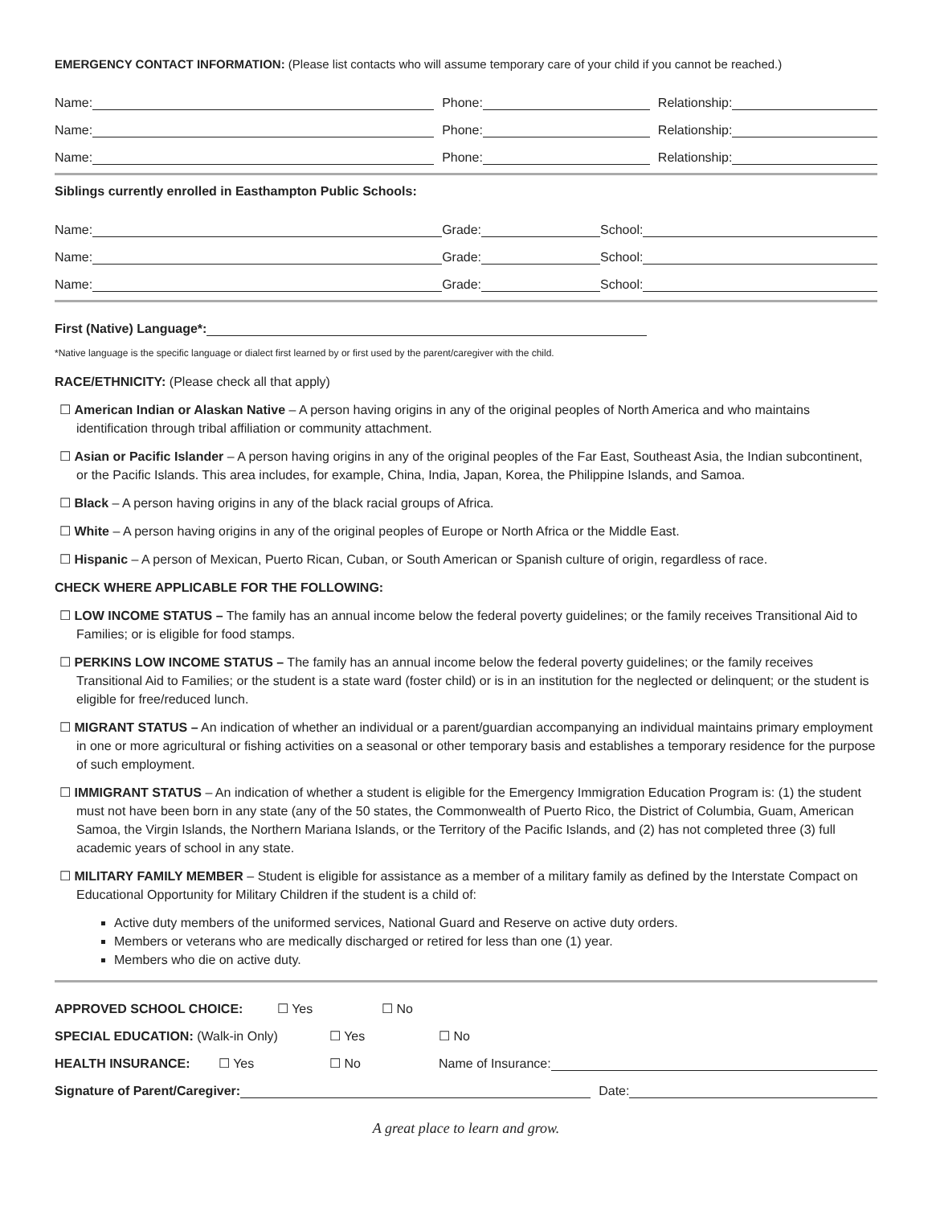EMERGENCY CONTACT INFORMATION: (Please list contacts who will assume temporary care of your child if you cannot be reached.)
Name: Phone: Relationship:
Name: Phone: Relationship:
Name: Phone: Relationship:
Siblings currently enrolled in Easthampton Public Schools:
Name: Grade: School:
Name: Grade: School:
Name: Grade: School:
First (Native) Language*:
*Native language is the specific language or dialect first learned by or first used by the parent/caregiver with the child.
RACE/ETHNICITY: (Please check all that apply)
☐ American Indian or Alaskan Native – A person having origins in any of the original peoples of North America and who maintains identification through tribal affiliation or community attachment.
☐ Asian or Pacific Islander – A person having origins in any of the original peoples of the Far East, Southeast Asia, the Indian subcontinent, or the Pacific Islands. This area includes, for example, China, India, Japan, Korea, the Philippine Islands, and Samoa.
☐ Black – A person having origins in any of the black racial groups of Africa.
☐ White – A person having origins in any of the original peoples of Europe or North Africa or the Middle East.
☐ Hispanic – A person of Mexican, Puerto Rican, Cuban, or South American or Spanish culture of origin, regardless of race.
CHECK WHERE APPLICABLE FOR THE FOLLOWING:
☐ LOW INCOME STATUS – The family has an annual income below the federal poverty guidelines; or the family receives Transitional Aid to Families; or is eligible for food stamps.
☐ PERKINS LOW INCOME STATUS – The family has an annual income below the federal poverty guidelines; or the family receives Transitional Aid to Families; or the student is a state ward (foster child) or is in an institution for the neglected or delinquent; or the student is eligible for free/reduced lunch.
☐ MIGRANT STATUS – An indication of whether an individual or a parent/guardian accompanying an individual maintains primary employment in one or more agricultural or fishing activities on a seasonal or other temporary basis and establishes a temporary residence for the purpose of such employment.
☐ IMMIGRANT STATUS – An indication of whether a student is eligible for the Emergency Immigration Education Program is: (1) the student must not have been born in any state (any of the 50 states, the Commonwealth of Puerto Rico, the District of Columbia, Guam, American Samoa, the Virgin Islands, the Northern Mariana Islands, or the Territory of the Pacific Islands, and (2) has not completed three (3) full academic years of school in any state.
☐ MILITARY FAMILY MEMBER – Student is eligible for assistance as a member of a military family as defined by the Interstate Compact on Educational Opportunity for Military Children if the student is a child of:
Active duty members of the uniformed services, National Guard and Reserve on active duty orders.
Members or veterans who are medically discharged or retired for less than one (1) year.
Members who die on active duty.
APPROVED SCHOOL CHOICE: ☐ Yes ☐ No
SPECIAL EDUCATION: (Walk-in Only) ☐ Yes ☐ No
HEALTH INSURANCE: ☐ Yes ☐ No Name of Insurance:
Signature of Parent/Caregiver: Date:
A great place to learn and grow.